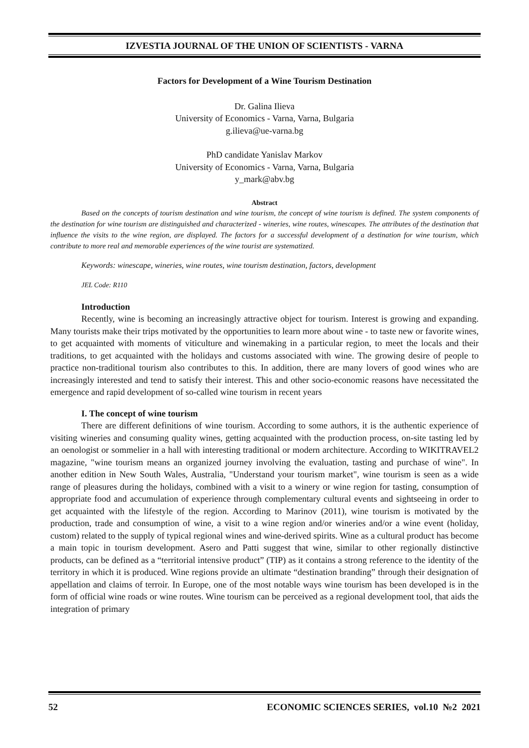IZVESTIA JOURNAL OF THE UNION OF SCIENTISTS - VARNA
Factors for Development of a Wine Tourism Destination
Dr. Galina Ilieva
University of Economics - Varna, Varna, Bulgaria
g.ilieva@ue-varna.bg
PhD candidate Yanislav Markov
University of Economics - Varna, Varna, Bulgaria
y_mark@abv.bg
Abstract
Based on the concepts of tourism destination and wine tourism, the concept of wine tourism is defined. The system components of the destination for wine tourism are distinguished and characterized - wineries, wine routes, winescapes. The attributes of the destination that influence the visits to the wine region, are displayed. The factors for a successful development of a destination for wine tourism, which contribute to more real and memorable experiences of the wine tourist are systematized.
Keywords: winescape, wineries, wine routes, wine tourism destination, factors, development
JEL Code: R110
Introduction
Recently, wine is becoming an increasingly attractive object for tourism. Interest is growing and expanding. Many tourists make their trips motivated by the opportunities to learn more about wine - to taste new or favorite wines, to get acquainted with moments of viticulture and winemaking in a particular region, to meet the locals and their traditions, to get acquainted with the holidays and customs associated with wine. The growing desire of people to practice non-traditional tourism also contributes to this. In addition, there are many lovers of good wines who are increasingly interested and tend to satisfy their interest. This and other socio-economic reasons have necessitated the emergence and rapid development of so-called wine tourism in recent years
I. The concept of wine tourism
There are different definitions of wine tourism. According to some authors, it is the authentic experience of visiting wineries and consuming quality wines, getting acquainted with the production process, on-site tasting led by an oenologist or sommelier in a hall with interesting traditional or modern architecture. According to WIKITRAVEL2 magazine, "wine tourism means an organized journey involving the evaluation, tasting and purchase of wine". In another edition in New South Wales, Australia, "Understand your tourism market", wine tourism is seen as a wide range of pleasures during the holidays, combined with a visit to a winery or wine region for tasting, consumption of appropriate food and accumulation of experience through complementary cultural events and sightseeing in order to get acquainted with the lifestyle of the region. According to Marinov (2011), wine tourism is motivated by the production, trade and consumption of wine, a visit to a wine region and/or wineries and/or a wine event (holiday, custom) related to the supply of typical regional wines and wine-derived spirits. Wine as a cultural product has become a main topic in tourism development. Asero and Patti suggest that wine, similar to other regionally distinctive products, can be defined as a “territorial intensive product” (TIP) as it contains a strong reference to the identity of the territory in which it is produced. Wine regions provide an ultimate “destination branding” through their designation of appellation and claims of terroir. In Europe, one of the most notable ways wine tourism has been developed is in the form of official wine roads or wine routes. Wine tourism can be perceived as a regional development tool, that aids the integration of primary
52 ECONOMIC SCIENCES SERIES, vol.10 №2 2021